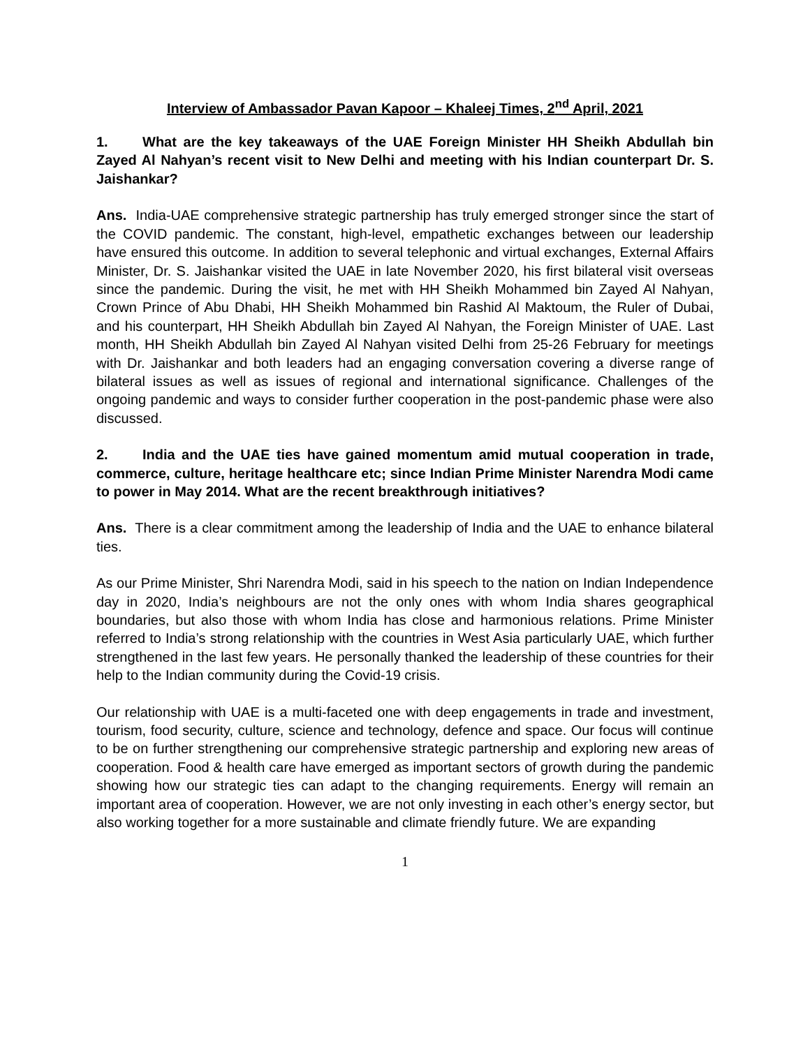Interview of Ambassador Pavan Kapoor – Khaleej Times, 2<sup>nd</sup> April, 2021
1. What are the key takeaways of the UAE Foreign Minister HH Sheikh Abdullah bin Zayed Al Nahyan’s recent visit to New Delhi and meeting with his Indian counterpart Dr. S. Jaishankar?
Ans. India-UAE comprehensive strategic partnership has truly emerged stronger since the start of the COVID pandemic. The constant, high-level, empathetic exchanges between our leadership have ensured this outcome. In addition to several telephonic and virtual exchanges, External Affairs Minister, Dr. S. Jaishankar visited the UAE in late November 2020, his first bilateral visit overseas since the pandemic. During the visit, he met with HH Sheikh Mohammed bin Zayed Al Nahyan, Crown Prince of Abu Dhabi, HH Sheikh Mohammed bin Rashid Al Maktoum, the Ruler of Dubai, and his counterpart, HH Sheikh Abdullah bin Zayed Al Nahyan, the Foreign Minister of UAE. Last month, HH Sheikh Abdullah bin Zayed Al Nahyan visited Delhi from 25-26 February for meetings with Dr. Jaishankar and both leaders had an engaging conversation covering a diverse range of bilateral issues as well as issues of regional and international significance. Challenges of the ongoing pandemic and ways to consider further cooperation in the post-pandemic phase were also discussed.
2. India and the UAE ties have gained momentum amid mutual cooperation in trade, commerce, culture, heritage healthcare etc; since Indian Prime Minister Narendra Modi came to power in May 2014. What are the recent breakthrough initiatives?
Ans. There is a clear commitment among the leadership of India and the UAE to enhance bilateral ties.
As our Prime Minister, Shri Narendra Modi, said in his speech to the nation on Indian Independence day in 2020, India’s neighbours are not the only ones with whom India shares geographical boundaries, but also those with whom India has close and harmonious relations. Prime Minister referred to India’s strong relationship with the countries in West Asia particularly UAE, which further strengthened in the last few years. He personally thanked the leadership of these countries for their help to the Indian community during the Covid-19 crisis.
Our relationship with UAE is a multi-faceted one with deep engagements in trade and investment, tourism, food security, culture, science and technology, defence and space. Our focus will continue to be on further strengthening our comprehensive strategic partnership and exploring new areas of cooperation. Food & health care have emerged as important sectors of growth during the pandemic showing how our strategic ties can adapt to the changing requirements. Energy will remain an important area of cooperation. However, we are not only investing in each other’s energy sector, but also working together for a more sustainable and climate friendly future. We are expanding
1